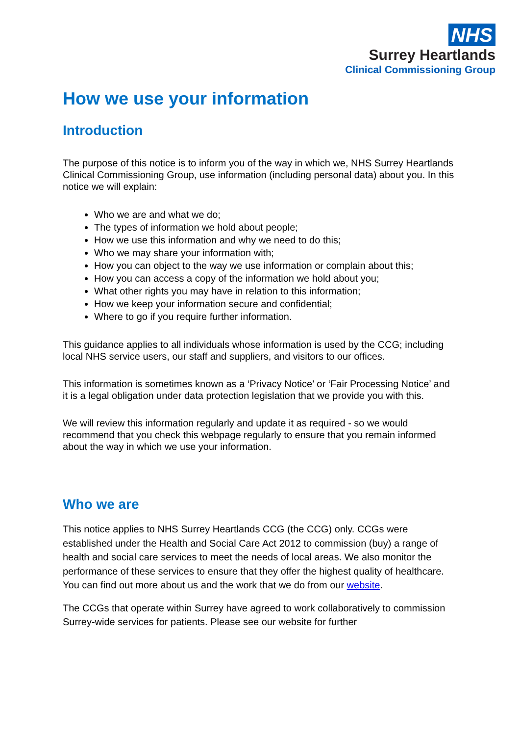NHS
Surrey Heartlands
Clinical Commissioning Group
How we use your information
Introduction
The purpose of this notice is to inform you of the way in which we, NHS Surrey Heartlands Clinical Commissioning Group, use information (including personal data) about you. In this notice we will explain:
Who we are and what we do;
The types of information we hold about people;
How we use this information and why we need to do this;
Who we may share your information with;
How you can object to the way we use information or complain about this;
How you can access a copy of the information we hold about you;
What other rights you may have in relation to this information;
How we keep your information secure and confidential;
Where to go if you require further information.
This guidance applies to all individuals whose information is used by the CCG; including local NHS service users, our staff and suppliers, and visitors to our offices.
This information is sometimes known as a ‘Privacy Notice’ or ‘Fair Processing Notice’ and it is a legal obligation under data protection legislation that we provide you with this.
We will review this information regularly and update it as required - so we would recommend that you check this webpage regularly to ensure that you remain informed about the way in which we use your information.
Who we are
This notice applies to NHS Surrey Heartlands CCG (the CCG) only. CCGs were established under the Health and Social Care Act 2012 to commission (buy) a range of health and social care services to meet the needs of local areas. We also monitor the performance of these services to ensure that they offer the highest quality of healthcare. You can find out more about us and the work that we do from our website.
The CCGs that operate within Surrey have agreed to work collaboratively to commission Surrey-wide services for patients. Please see our website for further